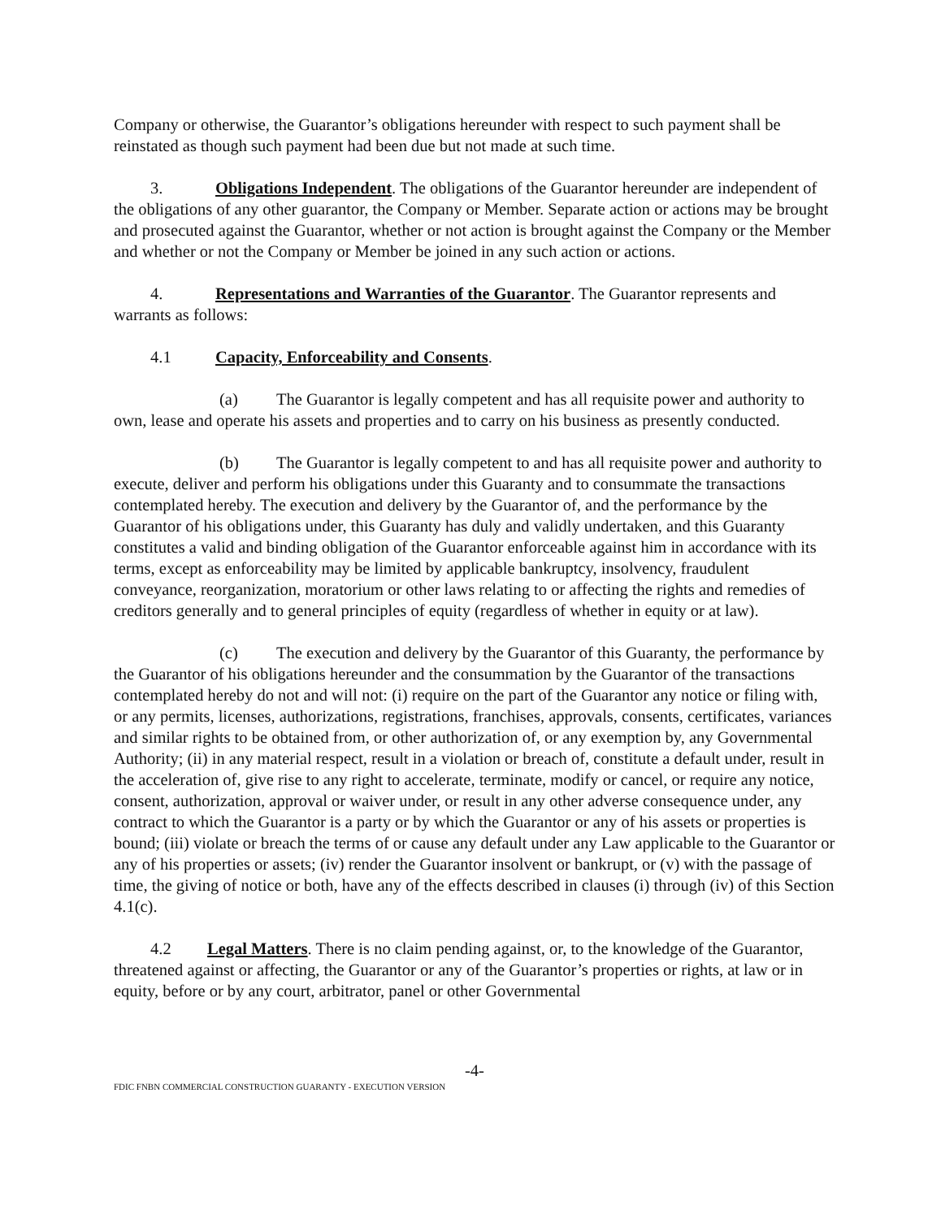Company or otherwise, the Guarantor’s obligations hereunder with respect to such payment shall be reinstated as though such payment had been due but not made at such time.
3. Obligations Independent. The obligations of the Guarantor hereunder are independent of the obligations of any other guarantor, the Company or Member. Separate action or actions may be brought and prosecuted against the Guarantor, whether or not action is brought against the Company or the Member and whether or not the Company or Member be joined in any such action or actions.
4. Representations and Warranties of the Guarantor. The Guarantor represents and warrants as follows:
4.1 Capacity, Enforceability and Consents.
(a) The Guarantor is legally competent and has all requisite power and authority to own, lease and operate his assets and properties and to carry on his business as presently conducted.
(b) The Guarantor is legally competent to and has all requisite power and authority to execute, deliver and perform his obligations under this Guaranty and to consummate the transactions contemplated hereby. The execution and delivery by the Guarantor of, and the performance by the Guarantor of his obligations under, this Guaranty has duly and validly undertaken, and this Guaranty constitutes a valid and binding obligation of the Guarantor enforceable against him in accordance with its terms, except as enforceability may be limited by applicable bankruptcy, insolvency, fraudulent conveyance, reorganization, moratorium or other laws relating to or affecting the rights and remedies of creditors generally and to general principles of equity (regardless of whether in equity or at law).
(c) The execution and delivery by the Guarantor of this Guaranty, the performance by the Guarantor of his obligations hereunder and the consummation by the Guarantor of the transactions contemplated hereby do not and will not: (i) require on the part of the Guarantor any notice or filing with, or any permits, licenses, authorizations, registrations, franchises, approvals, consents, certificates, variances and similar rights to be obtained from, or other authorization of, or any exemption by, any Governmental Authority; (ii) in any material respect, result in a violation or breach of, constitute a default under, result in the acceleration of, give rise to any right to accelerate, terminate, modify or cancel, or require any notice, consent, authorization, approval or waiver under, or result in any other adverse consequence under, any contract to which the Guarantor is a party or by which the Guarantor or any of his assets or properties is bound; (iii) violate or breach the terms of or cause any default under any Law applicable to the Guarantor or any of his properties or assets; (iv) render the Guarantor insolvent or bankrupt, or (v) with the passage of time, the giving of notice or both, have any of the effects described in clauses (i) through (iv) of this Section 4.1(c).
4.2 Legal Matters. There is no claim pending against, or, to the knowledge of the Guarantor, threatened against or affecting, the Guarantor or any of the Guarantor’s properties or rights, at law or in equity, before or by any court, arbitrator, panel or other Governmental
-4-
FDIC FNBN COMMERCIAL CONSTRUCTION GUARANTY - EXECUTION VERSION